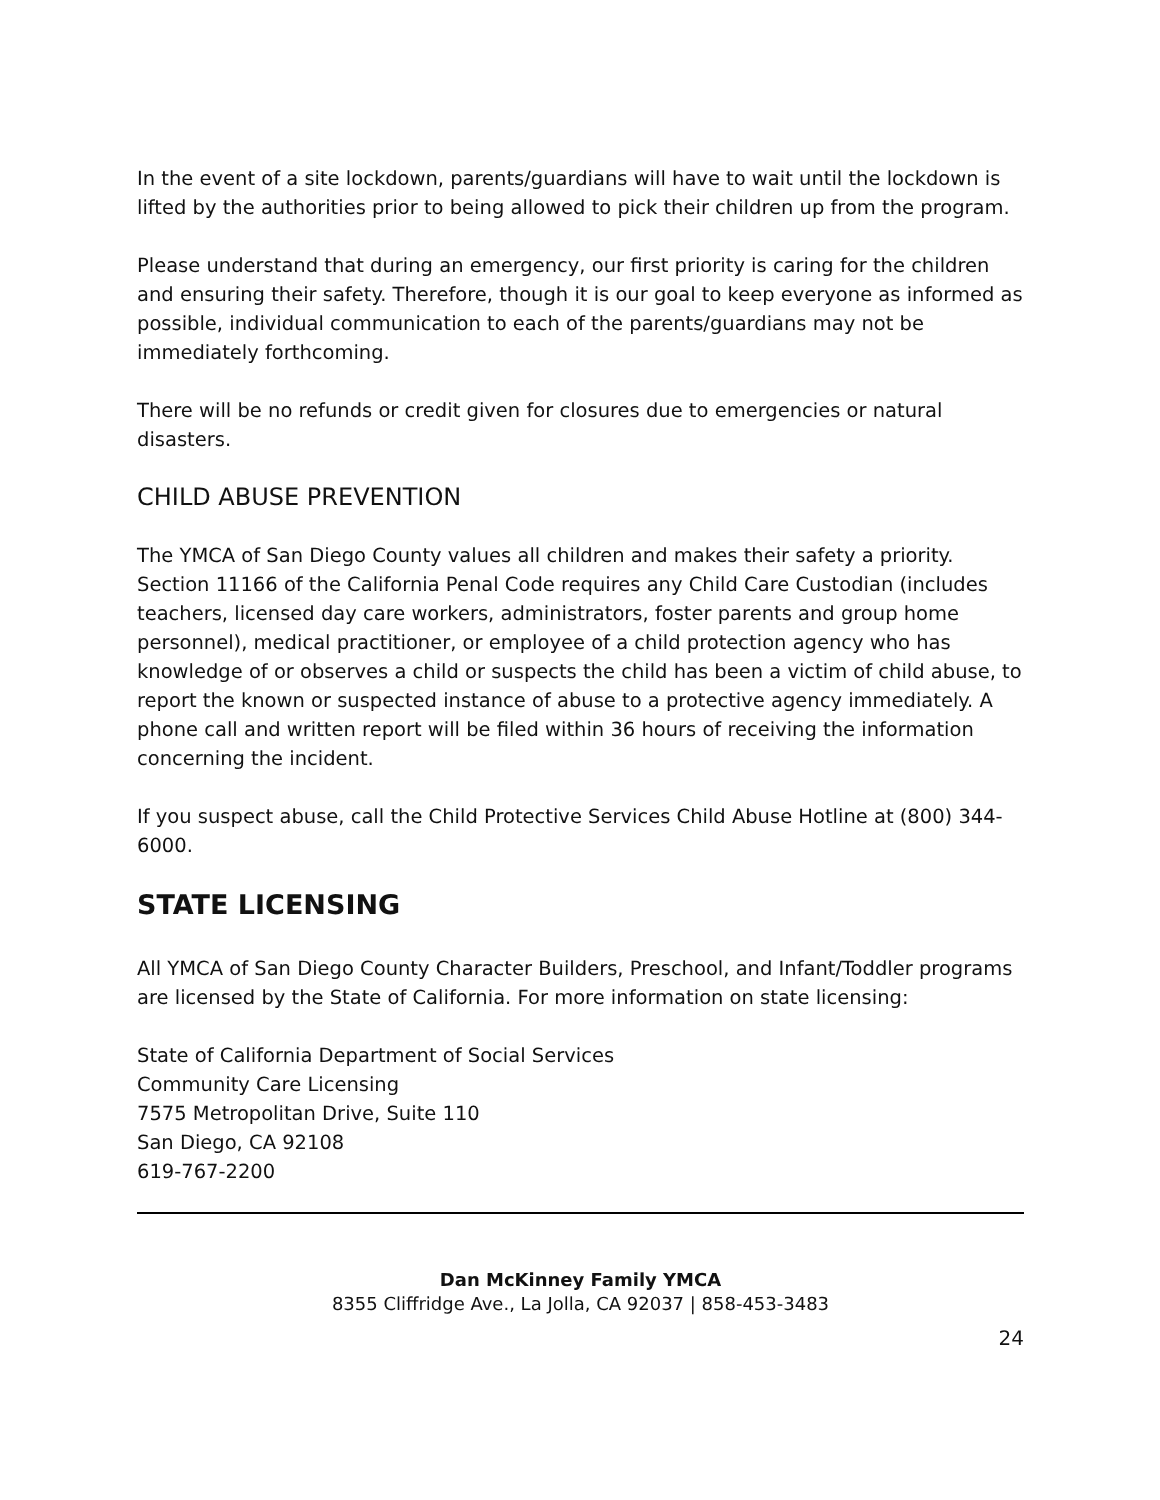In the event of a site lockdown, parents/guardians will have to wait until the lockdown is lifted by the authorities prior to being allowed to pick their children up from the program.
Please understand that during an emergency, our first priority is caring for the children and ensuring their safety. Therefore, though it is our goal to keep everyone as informed as possible, individual communication to each of the parents/guardians may not be immediately forthcoming.
There will be no refunds or credit given for closures due to emergencies or natural disasters.
CHILD ABUSE PREVENTION
The YMCA of San Diego County values all children and makes their safety a priority. Section 11166 of the California Penal Code requires any Child Care Custodian (includes teachers, licensed day care workers, administrators, foster parents and group home personnel), medical practitioner, or employee of a child protection agency who has knowledge of or observes a child or suspects the child has been a victim of child abuse, to report the known or suspected instance of abuse to a protective agency immediately. A phone call and written report will be filed within 36 hours of receiving the information concerning the incident.
If you suspect abuse, call the Child Protective Services Child Abuse Hotline at (800) 344-6000.
STATE LICENSING
All YMCA of San Diego County Character Builders, Preschool, and Infant/Toddler programs are licensed by the State of California. For more information on state licensing:
State of California Department of Social Services
Community Care Licensing
7575 Metropolitan Drive, Suite 110
San Diego, CA 92108
619-767-2200
Dan McKinney Family YMCA
8355 Cliffridge Ave., La Jolla, CA 92037 | 858-453-3483
24